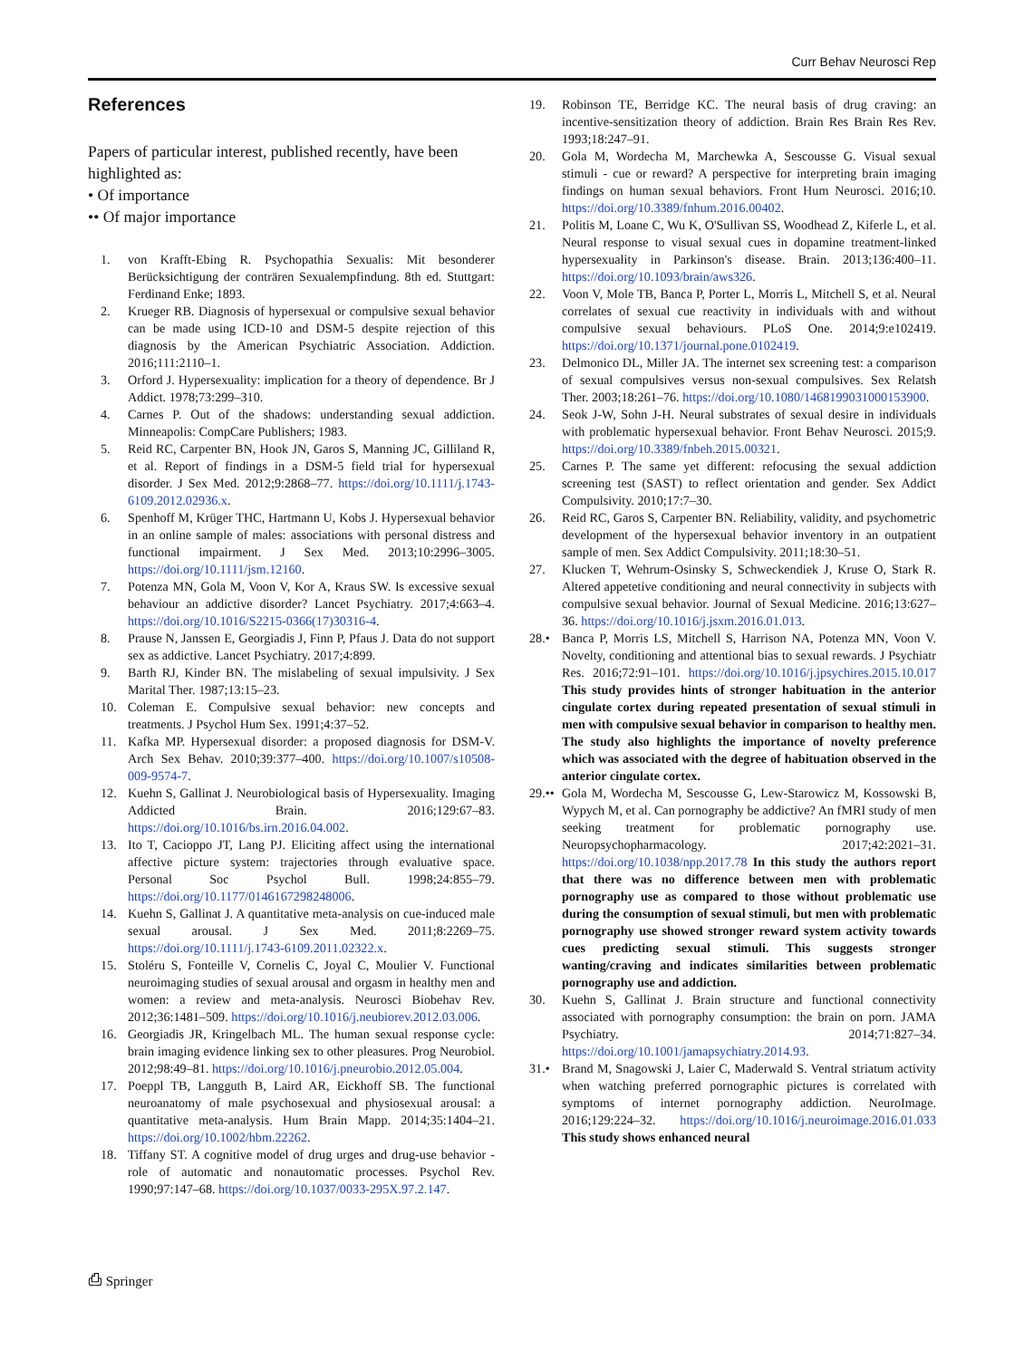Curr Behav Neurosci Rep
References
Papers of particular interest, published recently, have been highlighted as:
• Of importance
•• Of major importance
1. von Krafft-Ebing R. Psychopathia Sexualis: Mit besonderer Berücksichtigung der conträren Sexualempfindung. 8th ed. Stuttgart: Ferdinand Enke; 1893.
2. Krueger RB. Diagnosis of hypersexual or compulsive sexual behavior can be made using ICD-10 and DSM-5 despite rejection of this diagnosis by the American Psychiatric Association. Addiction. 2016;111:2110–1.
3. Orford J. Hypersexuality: implication for a theory of dependence. Br J Addict. 1978;73:299–310.
4. Carnes P. Out of the shadows: understanding sexual addiction. Minneapolis: CompCare Publishers; 1983.
5. Reid RC, Carpenter BN, Hook JN, Garos S, Manning JC, Gilliland R, et al. Report of findings in a DSM-5 field trial for hypersexual disorder. J Sex Med. 2012;9:2868–77. https://doi.org/10.1111/j.1743-6109.2012.02936.x.
6. Spenhoff M, Krüger THC, Hartmann U, Kobs J. Hypersexual behavior in an online sample of males: associations with personal distress and functional impairment. J Sex Med. 2013;10:2996–3005. https://doi.org/10.1111/jsm.12160.
7. Potenza MN, Gola M, Voon V, Kor A, Kraus SW. Is excessive sexual behaviour an addictive disorder? Lancet Psychiatry. 2017;4:663–4. https://doi.org/10.1016/S2215-0366(17)30316-4.
8. Prause N, Janssen E, Georgiadis J, Finn P, Pfaus J. Data do not support sex as addictive. Lancet Psychiatry. 2017;4:899.
9. Barth RJ, Kinder BN. The mislabeling of sexual impulsivity. J Sex Marital Ther. 1987;13:15–23.
10. Coleman E. Compulsive sexual behavior: new concepts and treatments. J Psychol Hum Sex. 1991;4:37–52.
11. Kafka MP. Hypersexual disorder: a proposed diagnosis for DSM-V. Arch Sex Behav. 2010;39:377–400. https://doi.org/10.1007/s10508-009-9574-7.
12. Kuehn S, Gallinat J. Neurobiological basis of Hypersexuality. Imaging Addicted Brain. 2016;129:67–83. https://doi.org/10.1016/bs.irn.2016.04.002.
13. Ito T, Cacioppo JT, Lang PJ. Eliciting affect using the international affective picture system: trajectories through evaluative space. Personal Soc Psychol Bull. 1998;24:855–79. https://doi.org/10.1177/0146167298248006.
14. Kuehn S, Gallinat J. A quantitative meta-analysis on cue-induced male sexual arousal. J Sex Med. 2011;8:2269–75. https://doi.org/10.1111/j.1743-6109.2011.02322.x.
15. Stoléru S, Fonteille V, Cornelis C, Joyal C, Moulier V. Functional neuroimaging studies of sexual arousal and orgasm in healthy men and women: a review and meta-analysis. Neurosci Biobehav Rev. 2012;36:1481–509. https://doi.org/10.1016/j.neubiorev.2012.03.006.
16. Georgiadis JR, Kringelbach ML. The human sexual response cycle: brain imaging evidence linking sex to other pleasures. Prog Neurobiol. 2012;98:49–81. https://doi.org/10.1016/j.pneurobio.2012.05.004.
17. Poeppl TB, Langguth B, Laird AR, Eickhoff SB. The functional neuroanatomy of male psychosexual and physiosexual arousal: a quantitative meta-analysis. Hum Brain Mapp. 2014;35:1404–21. https://doi.org/10.1002/hbm.22262.
18. Tiffany ST. A cognitive model of drug urges and drug-use behavior - role of automatic and nonautomatic processes. Psychol Rev. 1990;97:147–68. https://doi.org/10.1037/0033-295X.97.2.147.
19. Robinson TE, Berridge KC. The neural basis of drug craving: an incentive-sensitization theory of addiction. Brain Res Brain Res Rev. 1993;18:247–91.
20. Gola M, Wordecha M, Marchewka A, Sescousse G. Visual sexual stimuli - cue or reward? A perspective for interpreting brain imaging findings on human sexual behaviors. Front Hum Neurosci. 2016;10. https://doi.org/10.3389/fnhum.2016.00402.
21. Politis M, Loane C, Wu K, O'Sullivan SS, Woodhead Z, Kiferle L, et al. Neural response to visual sexual cues in dopamine treatment-linked hypersexuality in Parkinson's disease. Brain. 2013;136:400–11. https://doi.org/10.1093/brain/aws326.
22. Voon V, Mole TB, Banca P, Porter L, Morris L, Mitchell S, et al. Neural correlates of sexual cue reactivity in individuals with and without compulsive sexual behaviours. PLoS One. 2014;9:e102419. https://doi.org/10.1371/journal.pone.0102419.
23. Delmonico DL, Miller JA. The internet sex screening test: a comparison of sexual compulsives versus non-sexual compulsives. Sex Relatsh Ther. 2003;18:261–76. https://doi.org/10.1080/1468199031000153900.
24. Seok J-W, Sohn J-H. Neural substrates of sexual desire in individuals with problematic hypersexual behavior. Front Behav Neurosci. 2015;9. https://doi.org/10.3389/fnbeh.2015.00321.
25. Carnes P. The same yet different: refocusing the sexual addiction screening test (SAST) to reflect orientation and gender. Sex Addict Compulsivity. 2010;17:7–30.
26. Reid RC, Garos S, Carpenter BN. Reliability, validity, and psychometric development of the hypersexual behavior inventory in an outpatient sample of men. Sex Addict Compulsivity. 2011;18:30–51.
27. Klucken T, Wehrum-Osinsky S, Schweckendiek J, Kruse O, Stark R. Altered appetetive conditioning and neural connectivity in subjects with compulsive sexual behavior. Journal of Sexual Medicine. 2016;13:627–36. https://doi.org/10.1016/j.jsxm.2016.01.013.
28.• Banca P, Morris LS, Mitchell S, Harrison NA, Potenza MN, Voon V. Novelty, conditioning and attentional bias to sexual rewards. J Psychiatr Res. 2016;72:91–101. https://doi.org/10.1016/j.jpsychires.2015.10.017 This study provides hints of stronger habituation in the anterior cingulate cortex during repeated presentation of sexual stimuli in men with compulsive sexual behavior in comparison to healthy men. The study also highlights the importance of novelty preference which was associated with the degree of habituation observed in the anterior cingulate cortex.
29.•• Gola M, Wordecha M, Sescousse G, Lew-Starowicz M, Kossowski B, Wypych M, et al. Can pornography be addictive? An fMRI study of men seeking treatment for problematic pornography use. Neuropsychopharmacology. 2017;42:2021–31. https://doi.org/10.1038/npp.2017.78 In this study the authors report that there was no difference between men with problematic pornography use as compared to those without problematic use during the consumption of sexual stimuli, but men with problematic pornography use showed stronger reward system activity towards cues predicting sexual stimuli. This suggests stronger wanting/craving and indicates similarities between problematic pornography use and addiction.
30. Kuehn S, Gallinat J. Brain structure and functional connectivity associated with pornography consumption: the brain on porn. JAMA Psychiatry. 2014;71:827–34. https://doi.org/10.1001/jamapsychiatry.2014.93.
31.• Brand M, Snagowski J, Laier C, Maderwald S. Ventral striatum activity when watching preferred pornographic pictures is correlated with symptoms of internet pornography addiction. NeuroImage. 2016;129:224–32. https://doi.org/10.1016/j.neuroimage.2016.01.033 This study shows enhanced neural
⎙ Springer